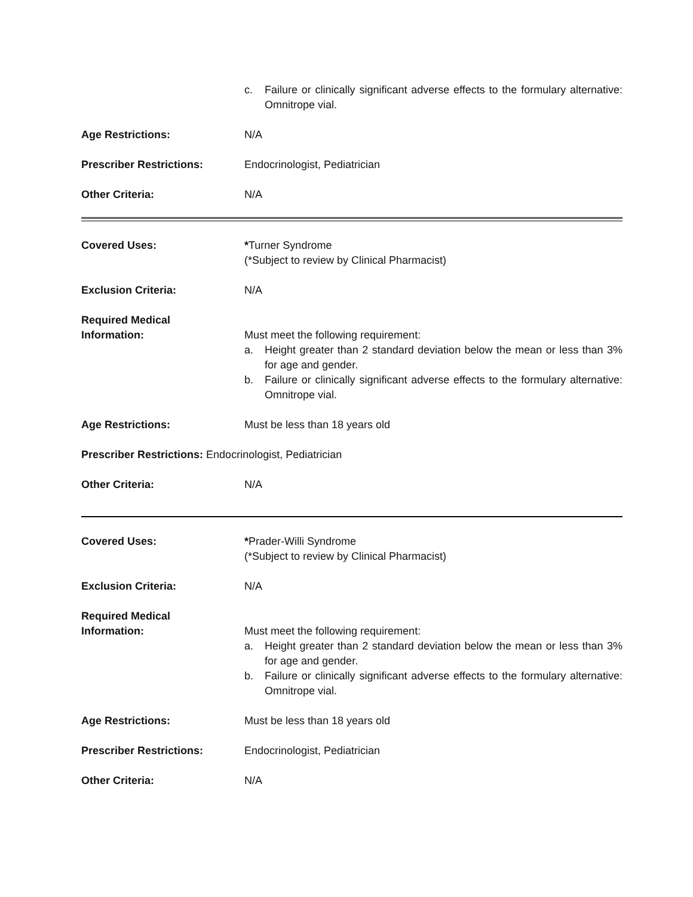c. Failure or clinically significant adverse effects to the formulary alternative: Omnitrope vial.
Age Restrictions: N/A
Prescriber Restrictions: Endocrinologist, Pediatrician
Other Criteria: N/A
Covered Uses: *Turner Syndrome
(*Subject to review by Clinical Pharmacist)
Exclusion Criteria: N/A
Required Medical
Information:
Must meet the following requirement:
a. Height greater than 2 standard deviation below the mean or less than 3% for age and gender.
b. Failure or clinically significant adverse effects to the formulary alternative: Omnitrope vial.
Age Restrictions: Must be less than 18 years old
Prescriber Restrictions: Endocrinologist, Pediatrician
Other Criteria: N/A
Covered Uses: *Prader-Willi Syndrome
(*Subject to review by Clinical Pharmacist)
Exclusion Criteria: N/A
Required Medical
Information:
Must meet the following requirement:
a. Height greater than 2 standard deviation below the mean or less than 3% for age and gender.
b. Failure or clinically significant adverse effects to the formulary alternative: Omnitrope vial.
Age Restrictions: Must be less than 18 years old
Prescriber Restrictions: Endocrinologist, Pediatrician
Other Criteria: N/A